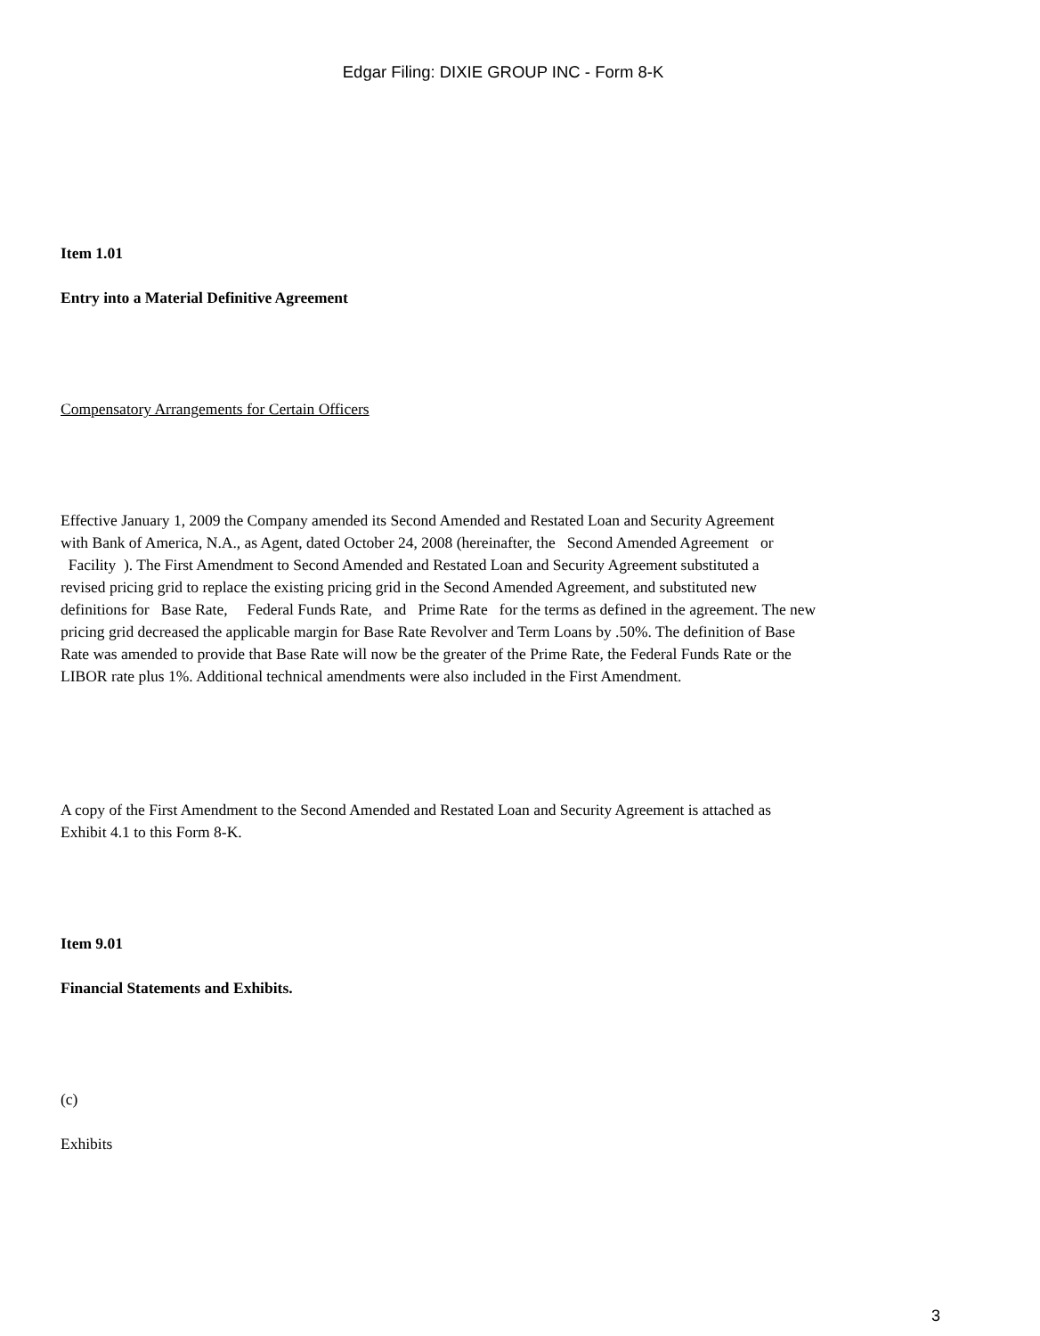Edgar Filing: DIXIE GROUP INC - Form 8-K
Item 1.01
Entry into a Material Definitive Agreement
Compensatory Arrangements for Certain Officers
Effective January 1, 2009 the Company amended its Second Amended and Restated Loan and Security Agreement
with Bank of America, N.A., as Agent, dated October 24, 2008 (hereinafter, the Second Amended Agreement or
Facility ). The First Amendment to Second Amended and Restated Loan and Security Agreement substituted a
revised pricing grid to replace the existing pricing grid in the Second Amended Agreement, and substituted new
definitions for Base Rate, Federal Funds Rate, and Prime Rate for the terms as defined in the agreement. The new
pricing grid decreased the applicable margin for Base Rate Revolver and Term Loans by .50%. The definition of Base
Rate was amended to provide that Base Rate will now be the greater of the Prime Rate, the Federal Funds Rate or the
LIBOR rate plus 1%. Additional technical amendments were also included in the First Amendment.
A copy of the First Amendment to the Second Amended and Restated Loan and Security Agreement is attached as
Exhibit 4.1 to this Form 8-K.
Item 9.01
Financial Statements and Exhibits.
(c)
Exhibits
3